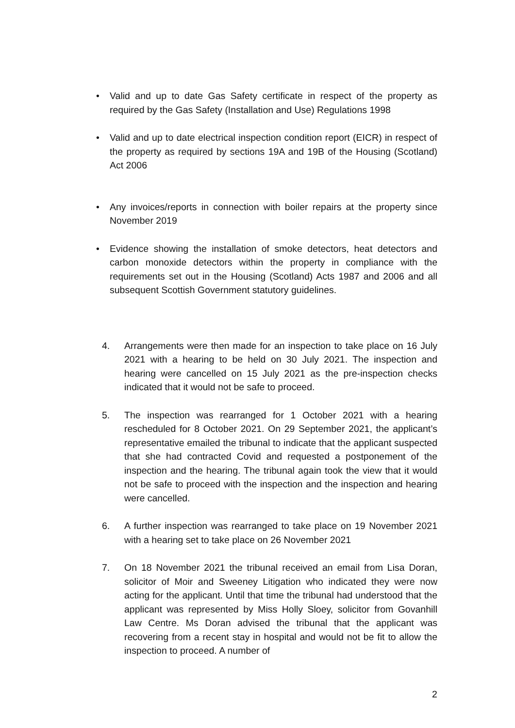• Valid and up to date Gas Safety certificate in respect of the property as required by the Gas Safety (Installation and Use) Regulations 1998
• Valid and up to date electrical inspection condition report (EICR) in respect of the property as required by sections 19A and 19B of the Housing (Scotland) Act 2006
• Any invoices/reports in connection with boiler repairs at the property since November 2019
• Evidence showing the installation of smoke detectors, heat detectors and carbon monoxide detectors within the property in compliance with the requirements set out in the Housing (Scotland) Acts 1987 and 2006 and all subsequent Scottish Government statutory guidelines.
4. Arrangements were then made for an inspection to take place on 16 July 2021 with a hearing to be held on 30 July 2021. The inspection and hearing were cancelled on 15 July 2021 as the pre-inspection checks indicated that it would not be safe to proceed.
5. The inspection was rearranged for 1 October 2021 with a hearing rescheduled for 8 October 2021. On 29 September 2021, the applicant’s representative emailed the tribunal to indicate that the applicant suspected that she had contracted Covid and requested a postponement of the inspection and the hearing. The tribunal again took the view that it would not be safe to proceed with the inspection and the inspection and hearing were cancelled.
6. A further inspection was rearranged to take place on 19 November 2021 with a hearing set to take place on 26 November 2021
7. On 18 November 2021 the tribunal received an email from Lisa Doran, solicitor of Moir and Sweeney Litigation who indicated they were now acting for the applicant. Until that time the tribunal had understood that the applicant was represented by Miss Holly Sloey, solicitor from Govanhill Law Centre. Ms Doran advised the tribunal that the applicant was recovering from a recent stay in hospital and would not be fit to allow the inspection to proceed. A number of
2